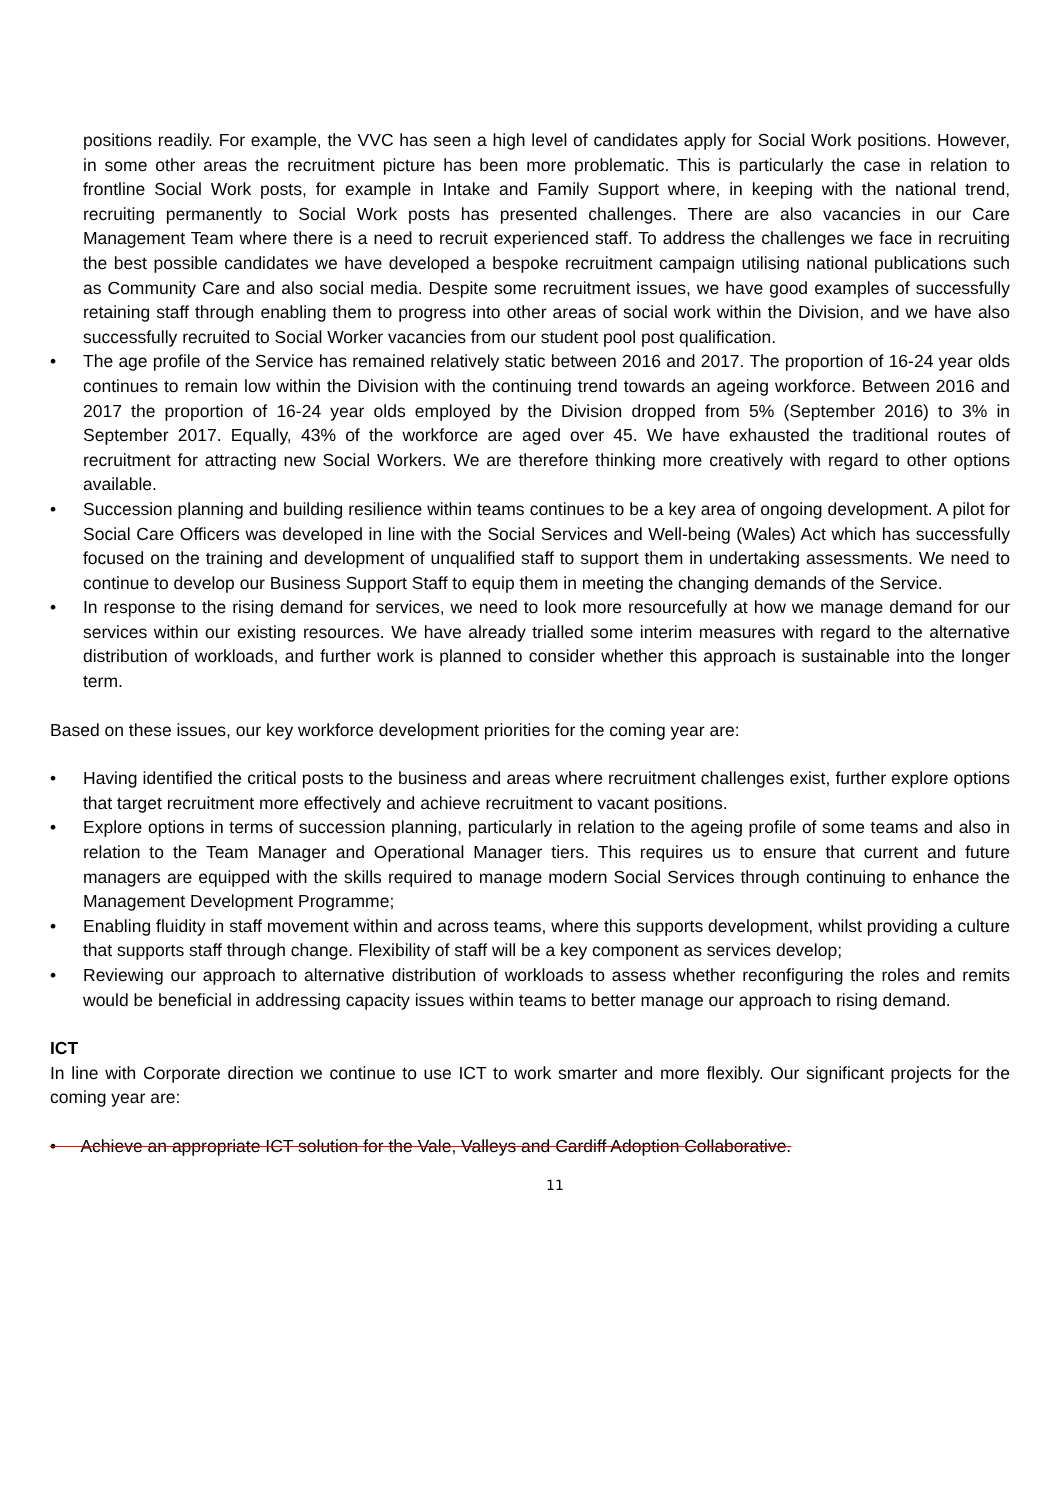positions readily. For example, the VVC has seen a high level of candidates apply for Social Work positions. However, in some other areas the recruitment picture has been more problematic. This is particularly the case in relation to frontline Social Work posts, for example in Intake and Family Support where, in keeping with the national trend, recruiting permanently to Social Work posts has presented challenges. There are also vacancies in our Care Management Team where there is a need to recruit experienced staff. To address the challenges we face in recruiting the best possible candidates we have developed a bespoke recruitment campaign utilising national publications such as Community Care and also social media. Despite some recruitment issues, we have good examples of successfully retaining staff through enabling them to progress into other areas of social work within the Division, and we have also successfully recruited to Social Worker vacancies from our student pool post qualification.
• The age profile of the Service has remained relatively static between 2016 and 2017. The proportion of 16-24 year olds continues to remain low within the Division with the continuing trend towards an ageing workforce. Between 2016 and 2017 the proportion of 16-24 year olds employed by the Division dropped from 5% (September 2016) to 3% in September 2017. Equally, 43% of the workforce are aged over 45. We have exhausted the traditional routes of recruitment for attracting new Social Workers. We are therefore thinking more creatively with regard to other options available.
• Succession planning and building resilience within teams continues to be a key area of ongoing development. A pilot for Social Care Officers was developed in line with the Social Services and Well-being (Wales) Act which has successfully focused on the training and development of unqualified staff to support them in undertaking assessments. We need to continue to develop our Business Support Staff to equip them in meeting the changing demands of the Service.
• In response to the rising demand for services, we need to look more resourcefully at how we manage demand for our services within our existing resources. We have already trialled some interim measures with regard to the alternative distribution of workloads, and further work is planned to consider whether this approach is sustainable into the longer term.
Based on these issues, our key workforce development priorities for the coming year are:
• Having identified the critical posts to the business and areas where recruitment challenges exist, further explore options that target recruitment more effectively and achieve recruitment to vacant positions.
• Explore options in terms of succession planning, particularly in relation to the ageing profile of some teams and also in relation to the Team Manager and Operational Manager tiers. This requires us to ensure that current and future managers are equipped with the skills required to manage modern Social Services through continuing to enhance the Management Development Programme;
• Enabling fluidity in staff movement within and across teams, where this supports development, whilst providing a culture that supports staff through change. Flexibility of staff will be a key component as services develop;
• Reviewing our approach to alternative distribution of workloads to assess whether reconfiguring the roles and remits would be beneficial in addressing capacity issues within teams to better manage our approach to rising demand.
ICT
In line with Corporate direction we continue to use ICT to work smarter and more flexibly. Our significant projects for the coming year are:
• Achieve an appropriate ICT solution for the Vale, Valleys and Cardiff Adoption Collaborative.
11